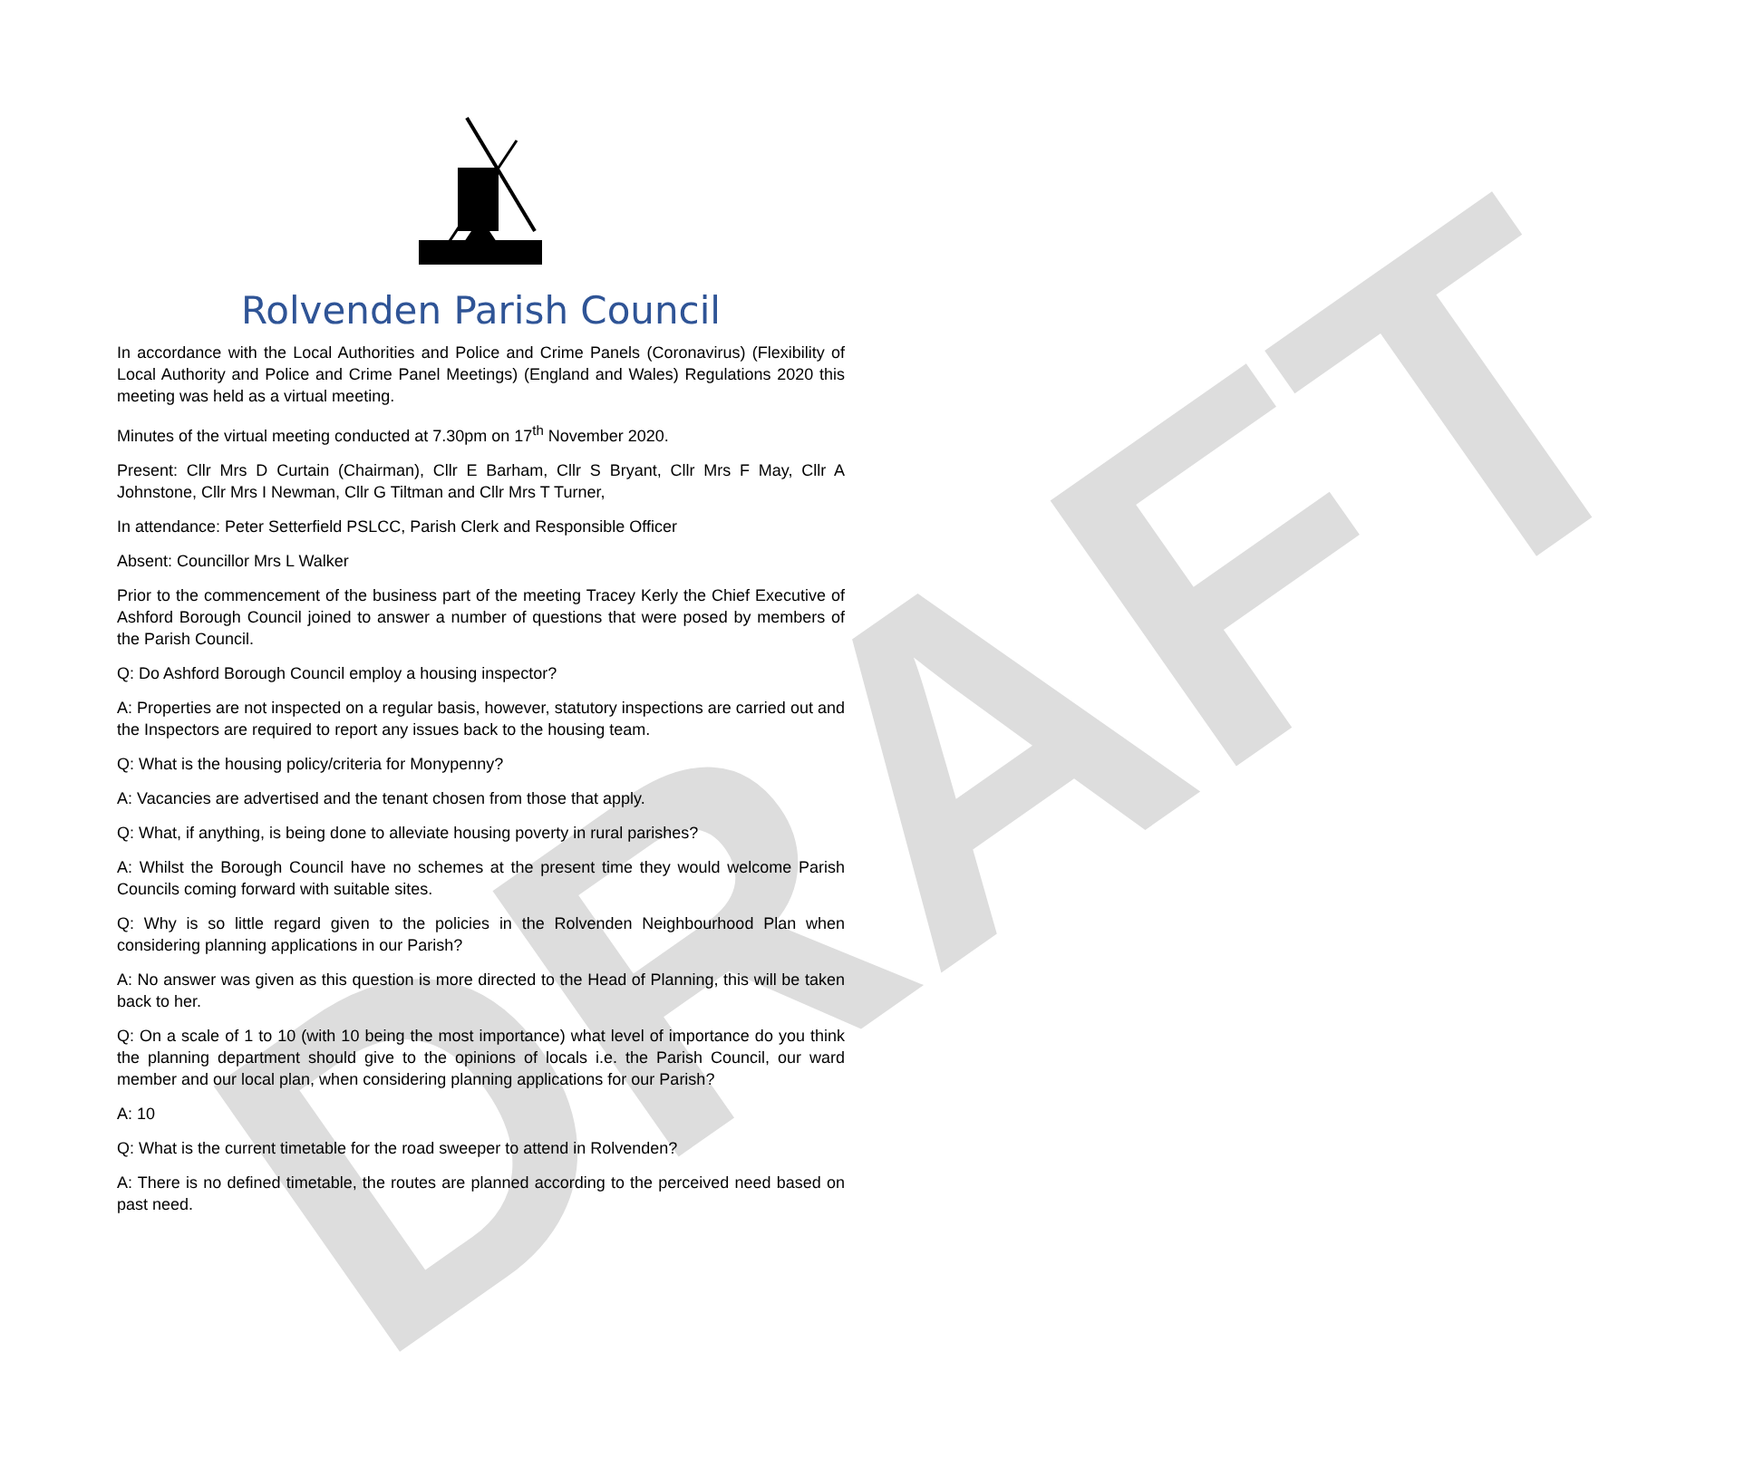DRAFT
Rolvenden Parish Council
In accordance with the Local Authorities and Police and Crime Panels (Coronavirus) (Flexibility of Local Authority and Police and Crime Panel Meetings) (England and Wales) Regulations 2020 this meeting was held as a virtual meeting.
Minutes of the virtual meeting conducted at 7.30pm on 17<sup>th</sup> November 2020.
Present: Cllr Mrs D Curtain (Chairman), Cllr E Barham, Cllr S Bryant, Cllr Mrs F May, Cllr A Johnstone, Cllr Mrs I Newman, Cllr G Tiltman and Cllr Mrs T Turner,
In attendance: Peter Setterfield PSLCC, Parish Clerk and Responsible Officer
Absent: Councillor Mrs L Walker
Prior to the commencement of the business part of the meeting Tracey Kerly the Chief Executive of Ashford Borough Council joined to answer a number of questions that were posed by members of the Parish Council.
Q: Do Ashford Borough Council employ a housing inspector?
A: Properties are not inspected on a regular basis, however, statutory inspections are carried out and the Inspectors are required to report any issues back to the housing team.
Q: What is the housing policy/criteria for Monypenny?
A: Vacancies are advertised and the tenant chosen from those that apply.
Q: What, if anything, is being done to alleviate housing poverty in rural parishes?
A: Whilst the Borough Council have no schemes at the present time they would welcome Parish Councils coming forward with suitable sites.
Q: Why is so little regard given to the policies in the Rolvenden Neighbourhood Plan when considering planning applications in our Parish?
A: No answer was given as this question is more directed to the Head of Planning, this will be taken back to her.
Q: On a scale of 1 to 10 (with 10 being the most importance) what level of importance do you think the planning department should give to the opinions of locals i.e. the Parish Council, our ward member and our local plan, when considering planning applications for our Parish?
A: 10
Q: What is the current timetable for the road sweeper to attend in Rolvenden?
A: There is no defined timetable, the routes are planned according to the perceived need based on past need.